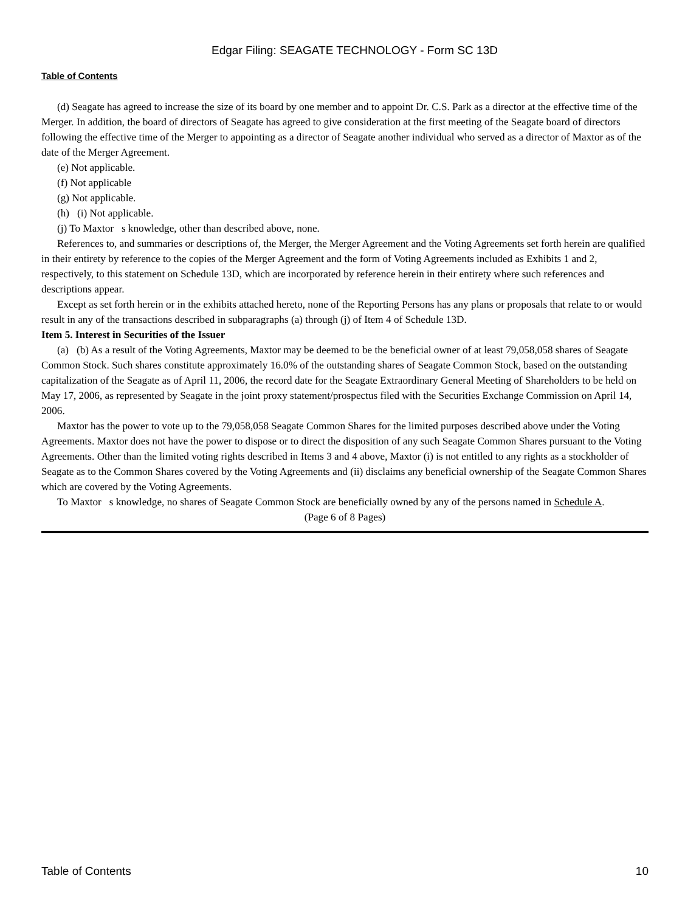Edgar Filing: SEAGATE TECHNOLOGY - Form SC 13D
Table of Contents
(d) Seagate has agreed to increase the size of its board by one member and to appoint Dr. C.S. Park as a director at the effective time of the Merger. In addition, the board of directors of Seagate has agreed to give consideration at the first meeting of the Seagate board of directors following the effective time of the Merger to appointing as a director of Seagate another individual who served as a director of Maxtor as of the date of the Merger Agreement.
(e) Not applicable.
(f) Not applicable
(g) Not applicable.
(h) (i) Not applicable.
(j) To Maxtor s knowledge, other than described above, none.
References to, and summaries or descriptions of, the Merger, the Merger Agreement and the Voting Agreements set forth herein are qualified in their entirety by reference to the copies of the Merger Agreement and the form of Voting Agreements included as Exhibits 1 and 2, respectively, to this statement on Schedule 13D, which are incorporated by reference herein in their entirety where such references and descriptions appear.
Except as set forth herein or in the exhibits attached hereto, none of the Reporting Persons has any plans or proposals that relate to or would result in any of the transactions described in subparagraphs (a) through (j) of Item 4 of Schedule 13D.
Item 5. Interest in Securities of the Issuer
(a) (b) As a result of the Voting Agreements, Maxtor may be deemed to be the beneficial owner of at least 79,058,058 shares of Seagate Common Stock. Such shares constitute approximately 16.0% of the outstanding shares of Seagate Common Stock, based on the outstanding capitalization of the Seagate as of April 11, 2006, the record date for the Seagate Extraordinary General Meeting of Shareholders to be held on May 17, 2006, as represented by Seagate in the joint proxy statement/prospectus filed with the Securities Exchange Commission on April 14, 2006.
Maxtor has the power to vote up to the 79,058,058 Seagate Common Shares for the limited purposes described above under the Voting Agreements. Maxtor does not have the power to dispose or to direct the disposition of any such Seagate Common Shares pursuant to the Voting Agreements. Other than the limited voting rights described in Items 3 and 4 above, Maxtor (i) is not entitled to any rights as a stockholder of Seagate as to the Common Shares covered by the Voting Agreements and (ii) disclaims any beneficial ownership of the Seagate Common Shares which are covered by the Voting Agreements.
To Maxtor s knowledge, no shares of Seagate Common Stock are beneficially owned by any of the persons named in Schedule A.
(Page 6 of 8 Pages)
Table of Contents 10